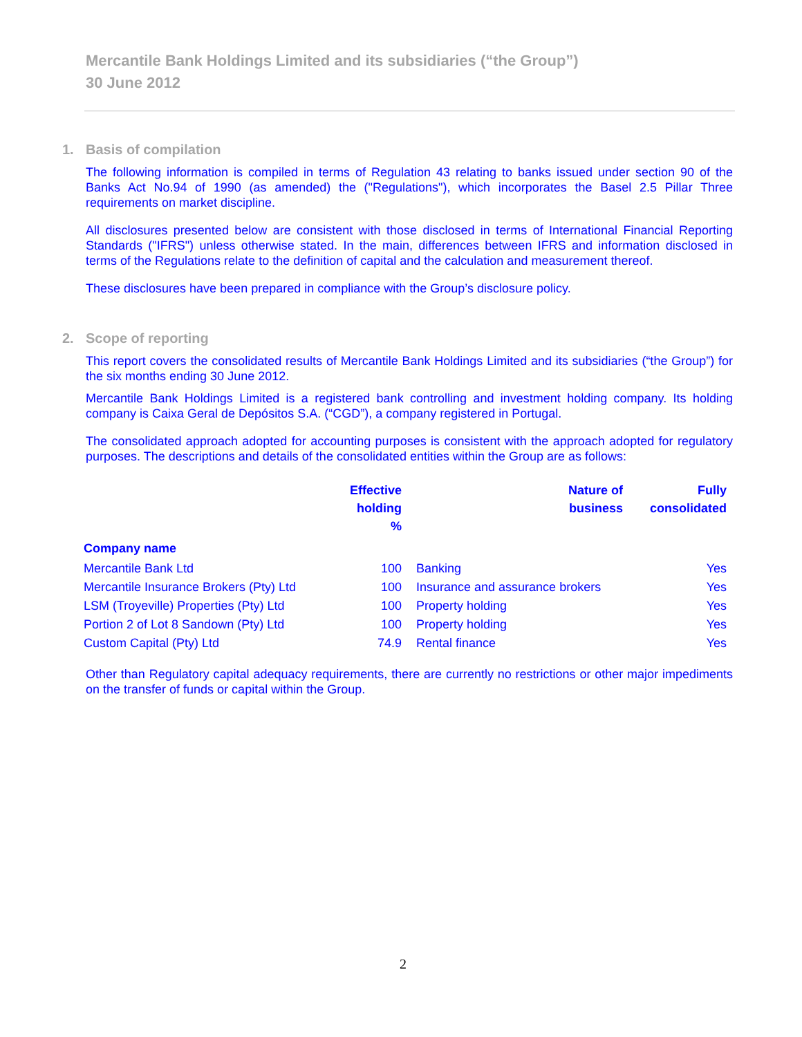Mercantile Bank Holdings Limited and its subsidiaries (“the Group”)
30 June 2012
1. Basis of compilation
The following information is compiled in terms of Regulation 43 relating to banks issued under section 90 of the Banks Act No.94 of 1990 (as amended) the ("Regulations"), which incorporates the Basel 2.5 Pillar Three requirements on market discipline.
All disclosures presented below are consistent with those disclosed in terms of International Financial Reporting Standards ("IFRS") unless otherwise stated. In the main, differences between IFRS and information disclosed in terms of the Regulations relate to the definition of capital and the calculation and measurement thereof.
These disclosures have been prepared in compliance with the Group’s disclosure policy.
2. Scope of reporting
This report covers the consolidated results of Mercantile Bank Holdings Limited and its subsidiaries (“the Group”) for the six months ending 30 June 2012.
Mercantile Bank Holdings Limited is a registered bank controlling and investment holding company. Its holding company is Caixa Geral de Depósitos S.A. (“CGD”), a company registered in Portugal.
The consolidated approach adopted for accounting purposes is consistent with the approach adopted for regulatory purposes. The descriptions and details of the consolidated entities within the Group are as follows:
| | Effective holding % | Nature of business | Fully consolidated |
| --- | --- | --- | --- |
| Company name | | | |
| Mercantile Bank Ltd | 100 | Banking | Yes |
| Mercantile Insurance Brokers (Pty) Ltd | 100 | Insurance and assurance brokers | Yes |
| LSM (Troyeville) Properties (Pty) Ltd | 100 | Property holding | Yes |
| Portion 2 of Lot 8 Sandown (Pty) Ltd | 100 | Property holding | Yes |
| Custom Capital (Pty) Ltd | 74.9 | Rental finance | Yes |
Other than Regulatory capital adequacy requirements, there are currently no restrictions or other major impediments on the transfer of funds or capital within the Group.
2